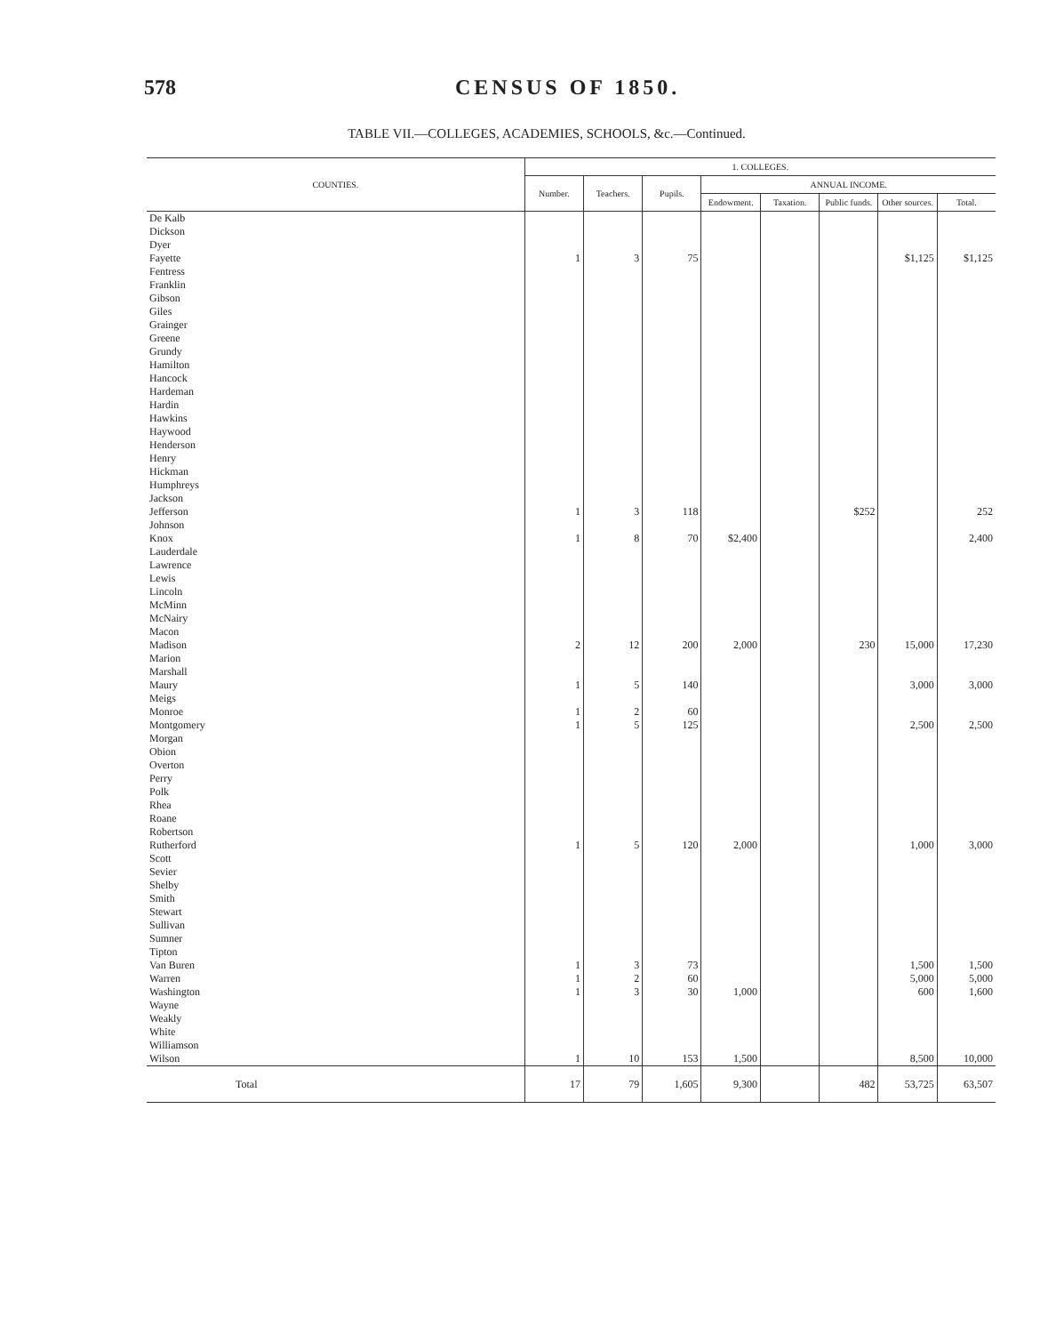578 CENSUS OF 1850.
TABLE VII.—COLLEGES, ACADEMIES, SCHOOLS, &c.—Continued.
| COUNTIES. | 1. COLLEGES. | | | | | | | |
| --- | --- | --- | --- | --- | --- | --- | --- | --- |
| | Number. | Teachers. | Pupils. | ANNUAL INCOME. | | | | |
| | | | | Endowment. | Taxation. | Public funds. | Other sources. | Total. |
| De Kalb | | | | | | | | |
| Dickson | | | | | | | | |
| Dyer | | | | | | | | |
| Fayette | 1 | 3 | 75 | | | | $1,125 | $1,125 |
| Fentress | | | | | | | | |
| Franklin | | | | | | | | |
| Gibson | | | | | | | | |
| Giles | | | | | | | | |
| Grainger | | | | | | | | |
| Greene | | | | | | | | |
| Grundy | | | | | | | | |
| Hamilton | | | | | | | | |
| Hancock | | | | | | | | |
| Hardeman | | | | | | | | |
| Hardin | | | | | | | | |
| Hawkins | | | | | | | | |
| Haywood | | | | | | | | |
| Henderson | | | | | | | | |
| Henry | | | | | | | | |
| Hickman | | | | | | | | |
| Humphreys | | | | | | | | |
| Jackson | | | | | | | | |
| Jefferson | 1 | 3 | 118 | | | $252 | | 252 |
| Johnson | | | | | | | | |
| Knox | 1 | 8 | 70 | $2,400 | | | | 2,400 |
| Lauderdale | | | | | | | | |
| Lawrence | | | | | | | | |
| Lewis | | | | | | | | |
| Lincoln | | | | | | | | |
| McMinn | | | | | | | | |
| McNairy | | | | | | | | |
| Macon | | | | | | | | |
| Madison | 2 | 12 | 200 | 2,000 | | 230 | 15,000 | 17,230 |
| Marion | | | | | | | | |
| Marshall | | | | | | | | |
| Maury | 1 | 5 | 140 | | | | 3,000 | 3,000 |
| Meigs | | | | | | | | |
| Monroe | 1 | 2 | 60 | | | | | |
| Montgomery | 1 | 5 | 125 | | | | 2,500 | 2,500 |
| Morgan | | | | | | | | |
| Obion | | | | | | | | |
| Overton | | | | | | | | |
| Perry | | | | | | | | |
| Polk | | | | | | | | |
| Rhea | | | | | | | | |
| Roane | | | | | | | | |
| Robertson | | | | | | | | |
| Rutherford | 1 | 5 | 120 | 2,000 | | | 1,000 | 3,000 |
| Scott | | | | | | | | |
| Sevier | | | | | | | | |
| Shelby | | | | | | | | |
| Smith | | | | | | | | |
| Stewart | | | | | | | | |
| Sullivan | | | | | | | | |
| Sumner | | | | | | | | |
| Tipton | | | | | | | | |
| Van Buren | 1 | 3 | 73 | | | | 1,500 | 1,500 |
| Warren | 1 | 2 | 60 | | | | 5,000 | 5,000 |
| Washington | 1 | 3 | 30 | 1,000 | | | 600 | 1,600 |
| Wayne | | | | | | | | |
| Weakly | | | | | | | | |
| White | | | | | | | | |
| Williamson | | | | | | | | |
| Wilson | 1 | 10 | 153 | 1,500 | | | 8,500 | 10,000 |
| Total | 17 | 79 | 1,605 | 9,300 | | 482 | 53,725 | 63,507 |